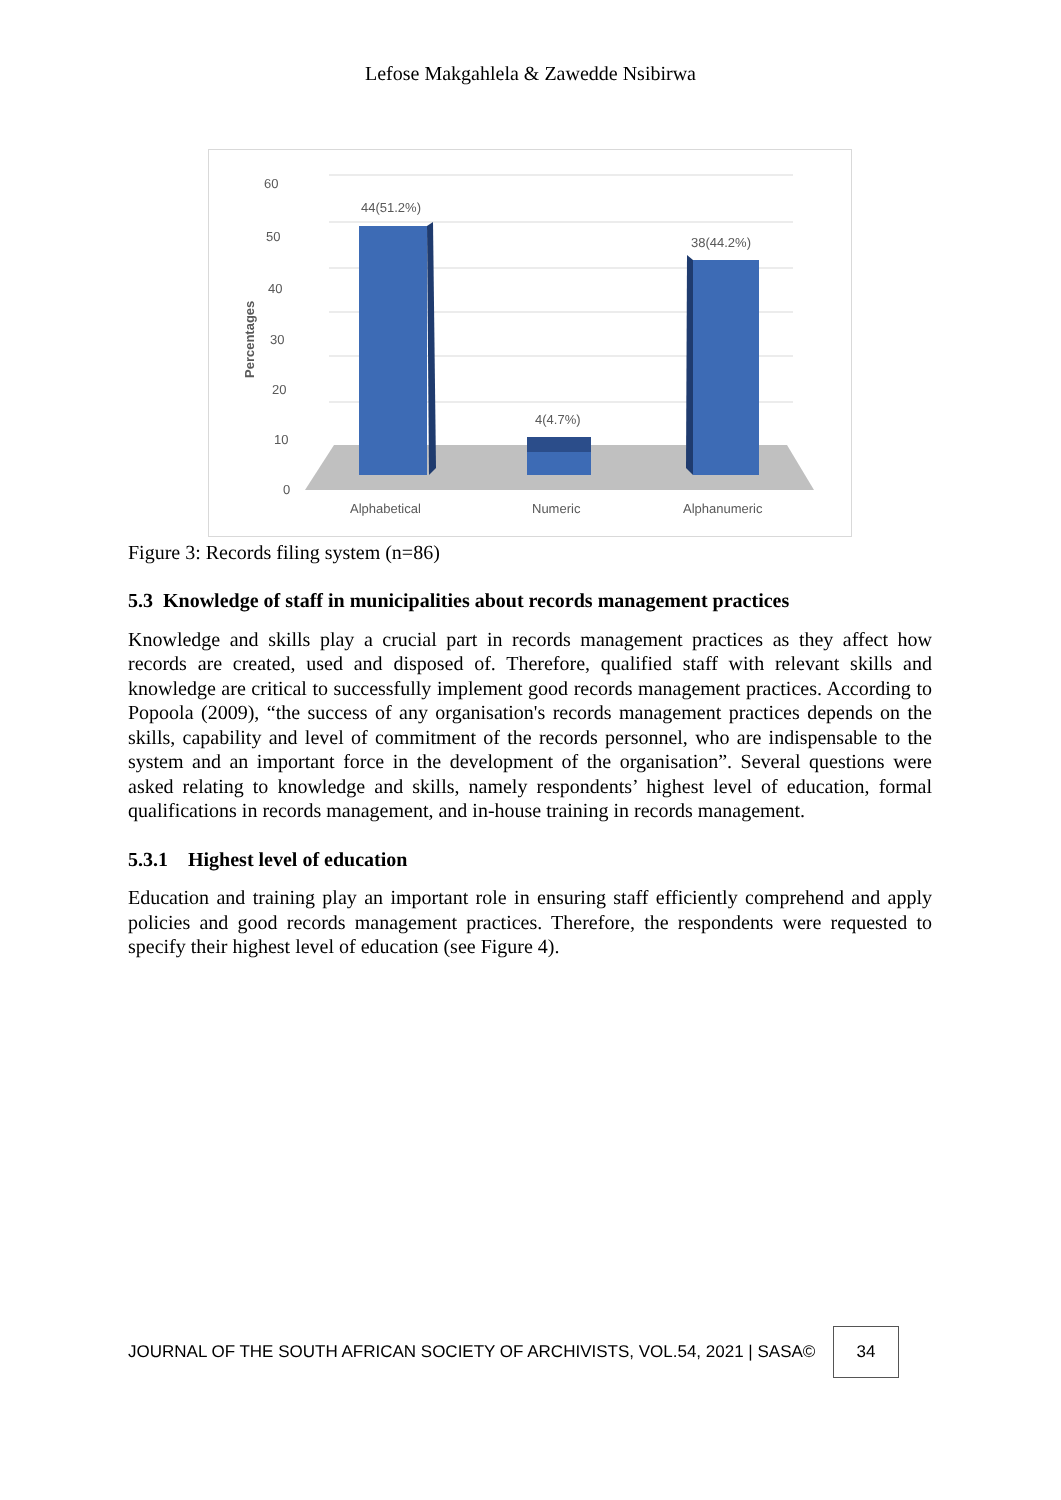Lefose Makgahlela & Zawedde Nsibirwa
60
50
40
30
20
10
0
Percentages
44(51.2%)
4(4.7%)
38(44.2%)
Alphabetical
Numeric
Alphanumeric
Figure 3: Records filing system (n=86)
5.3 Knowledge of staff in municipalities about records management practices
Knowledge and skills play a crucial part in records management practices as they affect how records are created, used and disposed of. Therefore, qualified staff with relevant skills and knowledge are critical to successfully implement good records management practices. According to Popoola (2009), “the success of any organisation's records management practices depends on the skills, capability and level of commitment of the records personnel, who are indispensable to the system and an important force in the development of the organisation”. Several questions were asked relating to knowledge and skills, namely respondents’ highest level of education, formal qualifications in records management, and in-house training in records management.
5.3.1 Highest level of education
Education and training play an important role in ensuring staff efficiently comprehend and apply policies and good records management practices. Therefore, the respondents were requested to specify their highest level of education (see Figure 4).
JOURNAL OF THE SOUTH AFRICAN SOCIETY OF ARCHIVISTS, VOL.54, 2021 | SASA©
34